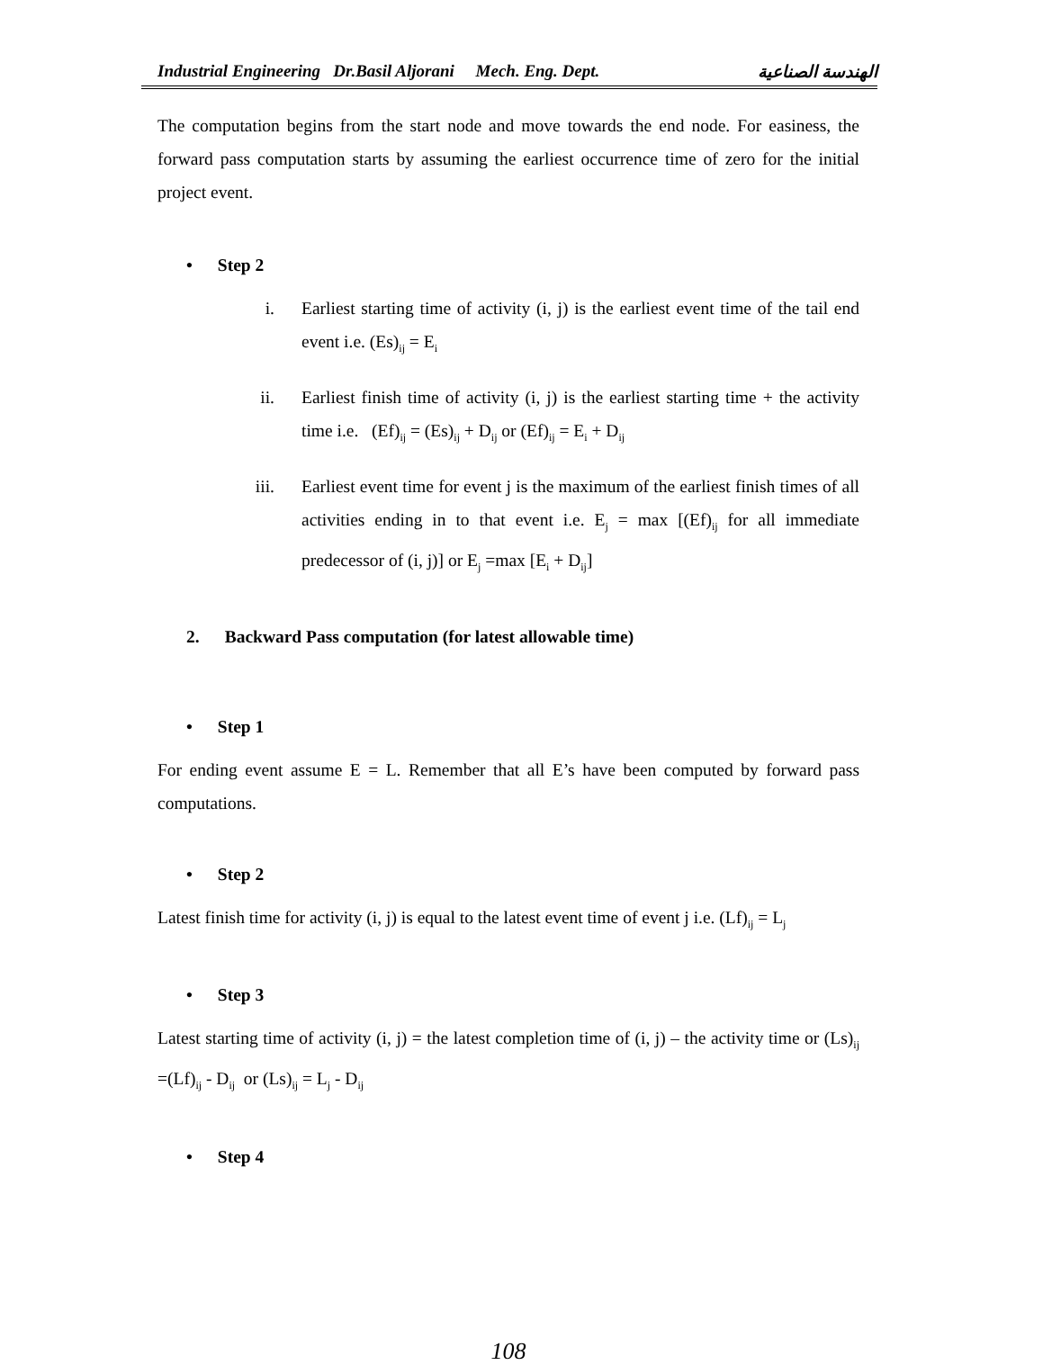Industrial Engineering Dr.Basil Aljorani Mech. Eng. Dept. الهندسة الصناعية
The computation begins from the start node and move towards the end node. For easiness, the forward pass computation starts by assuming the earliest occurrence time of zero for the initial project event.
• Step 2
i. Earliest starting time of activity (i, j) is the earliest event time of the tail end event i.e. (Es)<sub>ij</sub> = E<sub>i</sub>
ii. Earliest finish time of activity (i, j) is the earliest starting time + the activity time i.e. (Ef)<sub>ij</sub> = (Es)<sub>ij</sub> + D<sub>ij</sub> or (Ef)<sub>ij</sub> = E<sub>i</sub> + D<sub>ij</sub>
iii. Earliest event time for event j is the maximum of the earliest finish times of all activities ending in to that event i.e. E<sub>j</sub> = max [(Ef)<sub>ij</sub> for all immediate predecessor of (i, j)] or E<sub>j</sub> =max [E<sub>i</sub> + D<sub>ij</sub>]
2. Backward Pass computation (for latest allowable time)
• Step 1
For ending event assume E = L. Remember that all E’s have been computed by forward pass computations.
• Step 2
Latest finish time for activity (i, j) is equal to the latest event time of event j i.e. (Lf)<sub>ij</sub> = L<sub>j</sub>
• Step 3
Latest starting time of activity (i, j) = the latest completion time of (i, j) – the activity time or (Ls)<sub>ij</sub> =(Lf)<sub>ij</sub> - D<sub>ij</sub> or (Ls)<sub>ij</sub> = L<sub>j</sub> - D<sub>ij</sub>
• Step 4
108